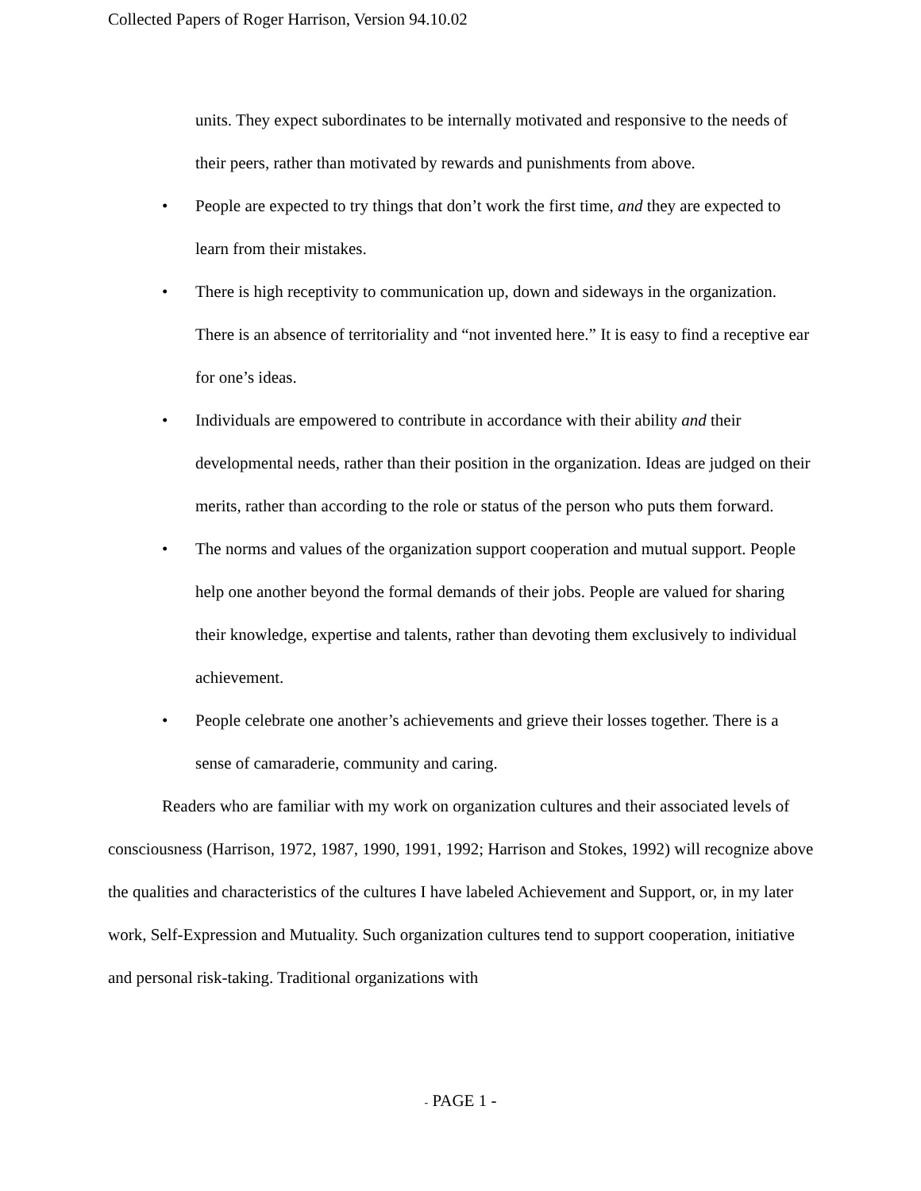Collected Papers of Roger Harrison, Version 94.10.02
units. They expect subordinates to be internally motivated and responsive to the needs of their peers, rather than motivated by rewards and punishments from above.
• People are expected to try things that don’t work the first time, and they are expected to learn from their mistakes.
• There is high receptivity to communication up, down and sideways in the organization. There is an absence of territoriality and “not invented here.” It is easy to find a receptive ear for one’s ideas.
• Individuals are empowered to contribute in accordance with their ability and their developmental needs, rather than their position in the organization. Ideas are judged on their merits, rather than according to the role or status of the person who puts them forward.
• The norms and values of the organization support cooperation and mutual support. People help one another beyond the formal demands of their jobs. People are valued for sharing their knowledge, expertise and talents, rather than devoting them exclusively to individual achievement.
• People celebrate one another’s achievements and grieve their losses together. There is a sense of camaraderie, community and caring.
Readers who are familiar with my work on organization cultures and their associated levels of consciousness (Harrison, 1972, 1987, 1990, 1991, 1992; Harrison and Stokes, 1992) will recognize above the qualities and characteristics of the cultures I have labeled Achievement and Support, or, in my later work, Self-Expression and Mutuality. Such organization cultures tend to support cooperation, initiative and personal risk-taking. Traditional organizations with
- PAGE 1 -